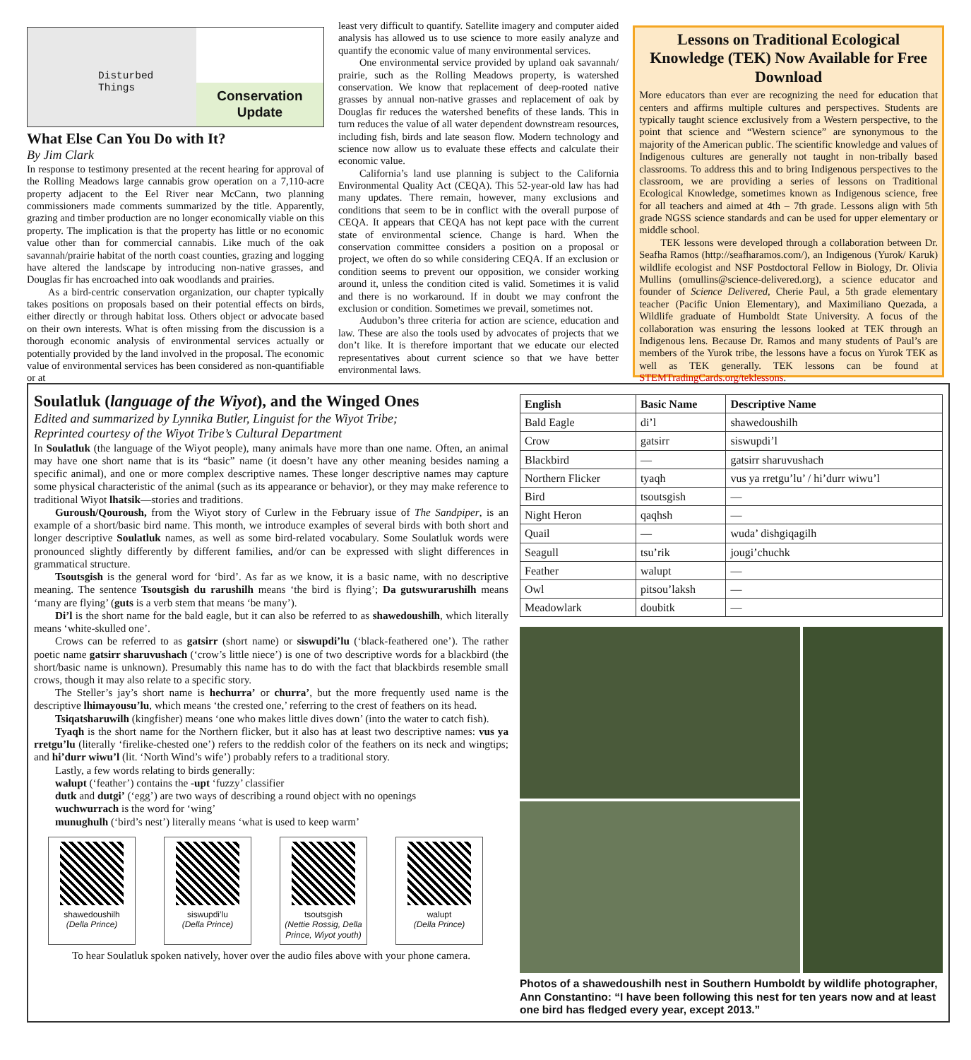Disturbed Things
Conservation
Update
What Else Can You Do with It?
By Jim Clark
In response to testimony presented at the recent hearing for approval of the Rolling Meadows large cannabis grow operation on a 7,110-acre property adjacent to the Eel River near McCann, two planning commissioners made comments summarized by the title. Apparently, grazing and timber production are no longer economically viable on this property. The implication is that the property has little or no economic value other than for commercial cannabis. Like much of the oak savannah/prairie habitat of the north coast counties, grazing and logging have altered the landscape by introducing non-native grasses, and Douglas fir has encroached into oak woodlands and prairies.
As a bird-centric conservation organization, our chapter typically takes positions on proposals based on their potential effects on birds, either directly or through habitat loss. Others object or advocate based on their own interests. What is often missing from the discussion is a thorough economic analysis of environmental services actually or potentially provided by the land involved in the proposal. The economic value of environmental services has been considered as non-quantifiable or at
least very difficult to quantify. Satellite imagery and computer aided analysis has allowed us to use science to more easily analyze and quantify the economic value of many environmental services.
One environmental service provided by upland oak savannah/ prairie, such as the Rolling Meadows property, is watershed conservation. We know that replacement of deep-rooted native grasses by annual non-native grasses and replacement of oak by Douglas fir reduces the watershed benefits of these lands. This in turn reduces the value of all water dependent downstream resources, including fish, birds and late season flow. Modern technology and science now allow us to evaluate these effects and calculate their economic value.
California’s land use planning is subject to the California Environmental Quality Act (CEQA). This 52-year-old law has had many updates. There remain, however, many exclusions and conditions that seem to be in conflict with the overall purpose of CEQA. It appears that CEQA has not kept pace with the current state of environmental science. Change is hard. When the conservation committee considers a position on a proposal or project, we often do so while considering CEQA. If an exclusion or condition seems to prevent our opposition, we consider working around it, unless the condition cited is valid. Sometimes it is valid and there is no workaround. If in doubt we may confront the exclusion or condition. Sometimes we prevail, sometimes not.
Audubon’s three criteria for action are science, education and law. These are also the tools used by advocates of projects that we don’t like. It is therefore important that we educate our elected representatives about current science so that we have better environmental laws.
Lessons on Traditional Ecological Knowledge (TEK) Now Available for Free Download
More educators than ever are recognizing the need for education that centers and affirms multiple cultures and perspectives. Students are typically taught science exclusively from a Western perspective, to the point that science and “Western science” are synonymous to the majority of the American public. The scientific knowledge and values of Indigenous cultures are generally not taught in non-tribally based classrooms. To address this and to bring Indigenous perspectives to the classroom, we are providing a series of lessons on Traditional Ecological Knowledge, sometimes known as Indigenous science, free for all teachers and aimed at 4th – 7th grade. Lessons align with 5th grade NGSS science standards and can be used for upper elementary or middle school.
TEK lessons were developed through a collaboration between Dr. Seafha Ramos (http://seafharamos.com/), an Indigenous (Yurok/ Karuk) wildlife ecologist and NSF Postdoctoral Fellow in Biology, Dr. Olivia Mullins (omullins@science-delivered.org), a science educator and founder of Science Delivered, Cherie Paul, a 5th grade elementary teacher (Pacific Union Elementary), and Maximiliano Quezada, a Wildlife graduate of Humboldt State University. A focus of the collaboration was ensuring the lessons looked at TEK through an Indigenous lens. Because Dr. Ramos and many students of Paul’s are members of the Yurok tribe, the lessons have a focus on Yurok TEK as well as TEK generally. TEK lessons can be found at STEMTradingCards.org/teklessons.
Soulatluk (language of the Wiyot), and the Winged Ones
Edited and summarized by Lynnika Butler, Linguist for the Wiyot Tribe;
Reprinted courtesy of the Wiyot Tribe’s Cultural Department
In Soulatluk (the language of the Wiyot people), many animals have more than one name. Often, an animal may have one short name that is its “basic” name (it doesn’t have any other meaning besides naming a specific animal), and one or more complex descriptive names. These longer descriptive names may capture some physical characteristic of the animal (such as its appearance or behavior), or they may make reference to traditional Wiyot lhatsik—stories and traditions.
Guroush/Qouroush, from the Wiyot story of Curlew in the February issue of The Sandpiper, is an example of a short/basic bird name. This month, we introduce examples of several birds with both short and longer descriptive Soulatluk names, as well as some bird-related vocabulary. Some Soulatluk words were pronounced slightly differently by different families, and/or can be expressed with slight differences in grammatical structure.
Tsoutsgish is the general word for ‘bird’. As far as we know, it is a basic name, with no descriptive meaning. The sentence Tsoutsgish du rarushilh means ‘the bird is flying’; Da gutswurarushilh means ‘many are flying’ (guts is a verb stem that means ‘be many’).
Di’l is the short name for the bald eagle, but it can also be referred to as shawedoushilh, which literally means ‘white-skulled one’.
Crows can be referred to as gatsirr (short name) or siswupdi’lu (‘black-feathered one’). The rather poetic name gatsirr sharuvushach (‘crow’s little niece’) is one of two descriptive words for a blackbird (the short/basic name is unknown). Presumably this name has to do with the fact that blackbirds resemble small crows, though it may also relate to a specific story.
The Steller’s jay’s short name is hechurra’ or churra’, but the more frequently used name is the descriptive lhimayousu’lu, which means ‘the crested one,’ referring to the crest of feathers on its head.
Tsiqatsharuwilh (kingfisher) means ‘one who makes little dives down’ (into the water to catch fish).
Tyaqh is the short name for the Northern flicker, but it also has at least two descriptive names: vus ya rretgu’lu (literally ‘firelike-chested one’) refers to the reddish color of the feathers on its neck and wingtips; and hi’durr wiwu’l (lit. ‘North Wind’s wife’) probably refers to a traditional story.
Lastly, a few words relating to birds generally:
walupt (‘feather’) contains the -upt ‘fuzzy’ classifier
dutk and dutgi’ (‘egg’) are two ways of describing a round object with no openings
wuchwurrach is the word for ‘wing’
munughulh (‘bird’s nest’) literally means ‘what is used to keep warm’
shawedoushilh
(Della Prince)
siswupdi’lu
(Della Prince)
tsoutsgish
(Nettie Rossig, Della Prince, Wiyot youth)
walupt
(Della Prince)
To hear Soulatluk spoken natively, hover over the audio files above with your phone camera.
| English | Basic Name | Descriptive Name |
| --- | --- | --- |
| Bald Eagle | di’l | shawedoushilh |
| Crow | gatsirr | siswupdi’l |
| Blackbird | — | gatsirr sharuvushach |
| Northern Flicker | tyaqh | vus ya rretgu’lu’ / hi’durr wiwu’l |
| Bird | tsoutsgish | — |
| Night Heron | qaqhsh | — |
| Quail | — | wuda’ dishgiqagilh |
| Seagull | tsu’rik | jougi’chuchk |
| Feather | walupt | — |
| Owl | pitsou’laksh | — |
| Meadowlark | doubitk | — |
Photos of a shawedoushilh nest in Southern Humboldt by wildlife photographer, Ann Constantino: “I have been following this nest for ten years now and at least one bird has fledged every year, except 2013.”